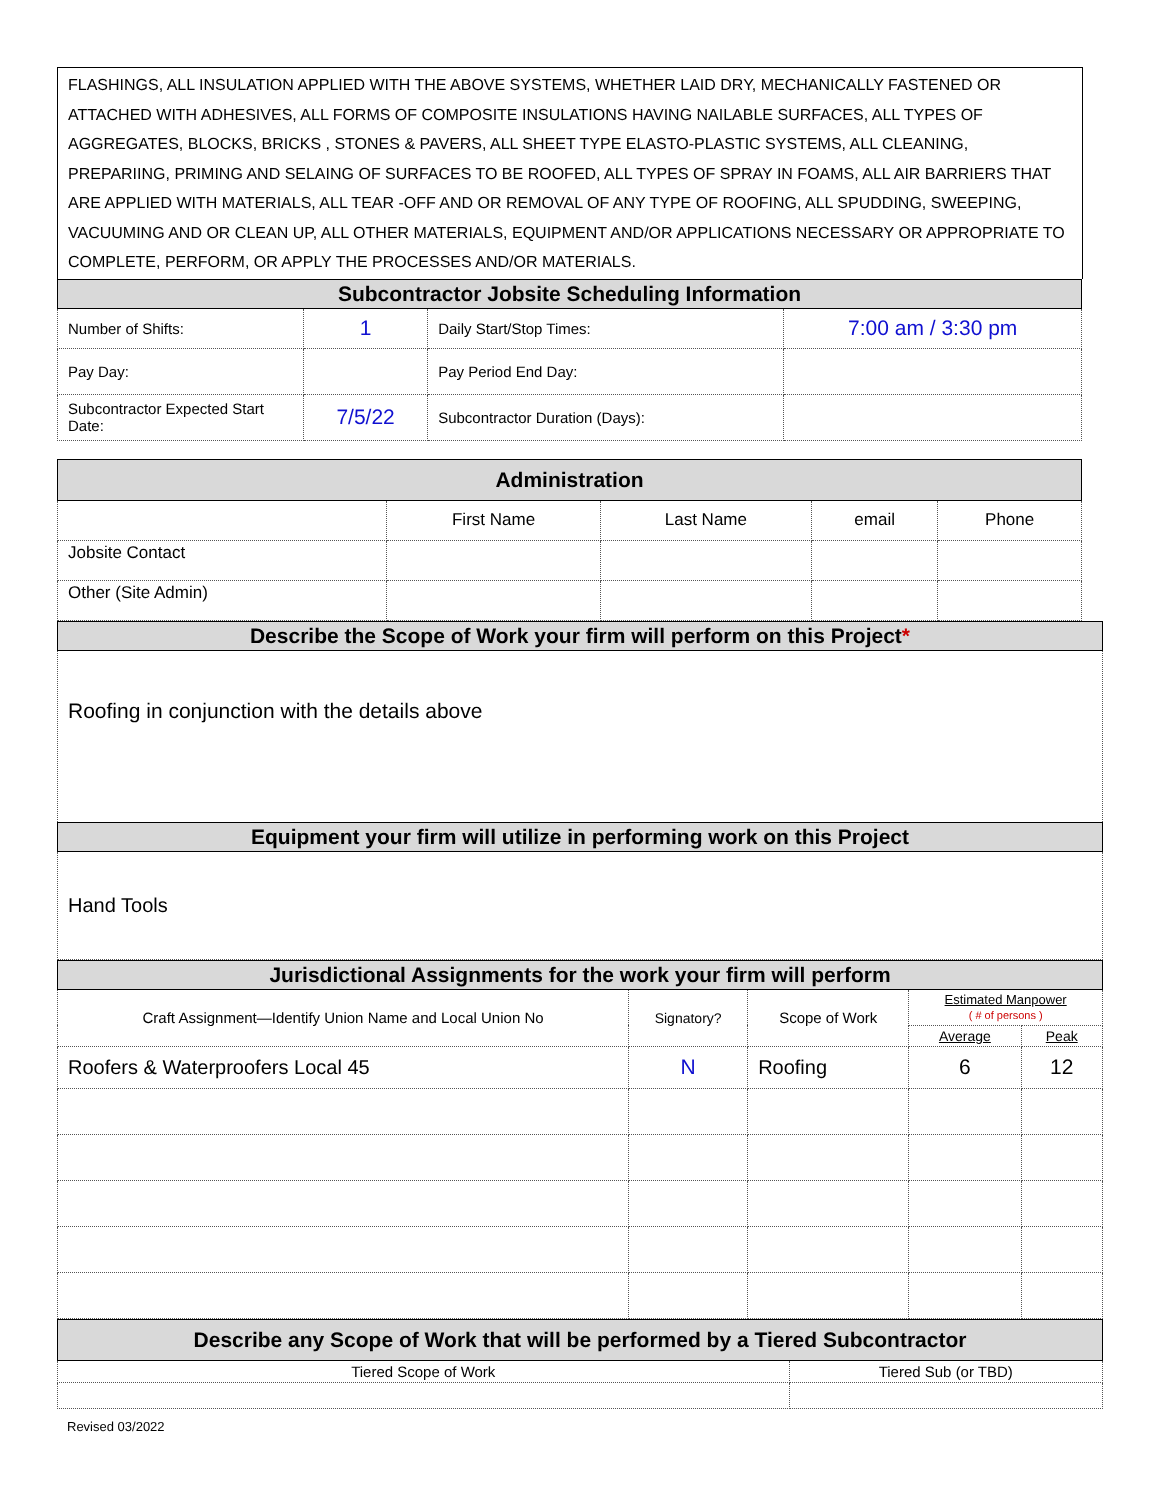FLASHINGS, ALL INSULATION APPLIED WITH THE ABOVE SYSTEMS, WHETHER LAID DRY, MECHANICALLY FASTENED OR ATTACHED WITH ADHESIVES, ALL FORMS OF COMPOSITE INSULATIONS HAVING NAILABLE SURFACES, ALL TYPES OF AGGREGATES, BLOCKS, BRICKS , STONES & PAVERS, ALL SHEET TYPE ELASTO-PLASTIC SYSTEMS, ALL CLEANING, PREPARIING, PRIMING AND SELAING OF SURFACES TO BE ROOFED, ALL TYPES OF SPRAY IN FOAMS, ALL AIR BARRIERS THAT ARE APPLIED WITH MATERIALS, ALL TEAR -OFF AND OR REMOVAL OF ANY TYPE OF ROOFING, ALL SPUDDING, SWEEPING, VACUUMING AND OR CLEAN UP, ALL OTHER MATERIALS, EQUIPMENT AND/OR APPLICATIONS NECESSARY OR APPROPRIATE TO COMPLETE, PERFORM, OR APPLY THE PROCESSES AND/OR MATERIALS.
| Subcontractor Jobsite Scheduling Information | | | |
| --- | --- | --- | --- |
| Number of Shifts: | 1 | Daily Start/Stop Times: | 7:00 am / 3:30 pm |
| Pay Day: | | Pay Period End Day: | |
| Subcontractor Expected Start Date: | 7/5/22 | Subcontractor Duration (Days): | |
| Administration | | | | |
| --- | --- | --- | --- | --- |
| | First Name | Last Name | email | Phone |
| Jobsite Contact | | | | |
| Other (Site Admin) | | | | |
| Describe the Scope of Work your firm will perform on this Project * |
| --- |
| Roofing in conjunction with the details above |
| Equipment your firm will utilize in performing work on this Project |
| Hand Tools |
| Jurisdictional Assignments for the work your firm will perform | | | | |
| --- | --- | --- | --- | --- |
| Craft Assignment—Identify Union Name and Local Union No | Signatory? | Scope of Work | Estimated Manpower ( # of persons ) | |
| | | | Average | Peak |
| Roofers & Waterproofers Local 45 | N | Roofing | 6 | 12 |
| Describe any Scope of Work that will be performed by a Tiered Subcontractor | |
| --- | --- |
| Tiered Scope of Work | Tiered Sub (or TBD) |
Revised 03/2022